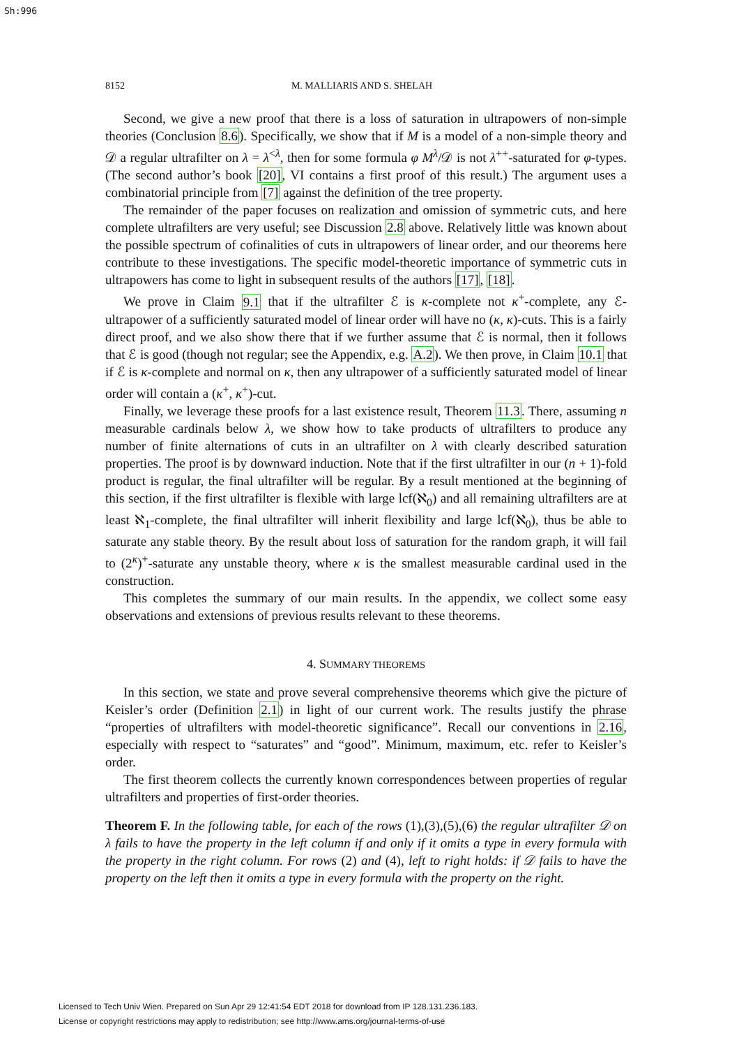Sh:996
8152 M. MALLIARIS AND S. SHELAH
Second, we give a new proof that there is a loss of saturation in ultrapowers of non-simple theories (Conclusion 8.6). Specifically, we show that if M is a model of a non-simple theory and 𝒟 a regular ultrafilter on λ = λ<sup><λ</sup>, then for some formula φ M<sup>λ</sup>/𝒟 is not λ<sup>++</sup>-saturated for φ-types. (The second author’s book [20], VI contains a first proof of this result.) The argument uses a combinatorial principle from [7] against the definition of the tree property.
The remainder of the paper focuses on realization and omission of symmetric cuts, and here complete ultrafilters are very useful; see Discussion 2.8 above. Relatively little was known about the possible spectrum of cofinalities of cuts in ultrapowers of linear order, and our theorems here contribute to these investigations. The specific model-theoretic importance of symmetric cuts in ultrapowers has come to light in subsequent results of the authors [17], [18].
We prove in Claim 9.1 that if the ultrafilter ℰ is κ-complete not κ<sup>+</sup>-complete, any ℰ-ultrapower of a sufficiently saturated model of linear order will have no (κ, κ)-cuts. This is a fairly direct proof, and we also show there that if we further assume that ℰ is normal, then it follows that ℰ is good (though not regular; see the Appendix, e.g. A.2). We then prove, in Claim 10.1 that if ℰ is κ-complete and normal on κ, then any ultrapower of a sufficiently saturated model of linear order will contain a (κ<sup>+</sup>, κ<sup>+</sup>)-cut.
Finally, we leverage these proofs for a last existence result, Theorem 11.3. There, assuming n measurable cardinals below λ, we show how to take products of ultrafilters to produce any number of finite alternations of cuts in an ultrafilter on λ with clearly described saturation properties. The proof is by downward induction. Note that if the first ultrafilter in our (n + 1)-fold product is regular, the final ultrafilter will be regular. By a result mentioned at the beginning of this section, if the first ultrafilter is flexible with large lcf(ℵ<sub>0</sub>) and all remaining ultrafilters are at least ℵ<sub>1</sub>-complete, the final ultrafilter will inherit flexibility and large lcf(ℵ<sub>0</sub>), thus be able to saturate any stable theory. By the result about loss of saturation for the random graph, it will fail to (2<sup>κ</sup>)<sup>+</sup>-saturate any unstable theory, where κ is the smallest measurable cardinal used in the construction.
This completes the summary of our main results. In the appendix, we collect some easy observations and extensions of previous results relevant to these theorems.
4. SUMMARY THEOREMS
In this section, we state and prove several comprehensive theorems which give the picture of Keisler’s order (Definition 2.1) in light of our current work. The results justify the phrase “properties of ultrafilters with model-theoretic significance”. Recall our conventions in 2.16, especially with respect to “saturates” and “good”. Minimum, maximum, etc. refer to Keisler’s order.
The first theorem collects the currently known correspondences between properties of regular ultrafilters and properties of first-order theories.
Theorem F. In the following table, for each of the rows (1),(3),(5),(6) the regular ultrafilter 𝒟 on λ fails to have the property in the left column if and only if it omits a type in every formula with the property in the right column. For rows (2) and (4), left to right holds: if 𝒟 fails to have the property on the left then it omits a type in every formula with the property on the right.
Licensed to Tech Univ Wien. Prepared on Sun Apr 29 12:41:54 EDT 2018 for download from IP 128.131.236.183.
License or copyright restrictions may apply to redistribution; see http://www.ams.org/journal-terms-of-use